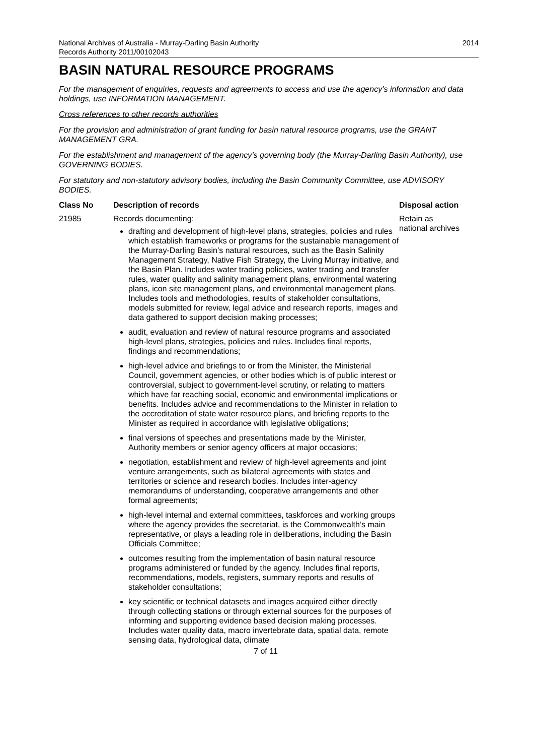National Archives of Australia - Murray-Darling Basin Authority
Records Authority 2011/00102043
2014
BASIN NATURAL RESOURCE PROGRAMS
For the management of enquiries, requests and agreements to access and use the agency’s information and data holdings, use INFORMATION MANAGEMENT.
Cross references to other records authorities
For the provision and administration of grant funding for basin natural resource programs, use the GRANT MANAGEMENT GRA.
For the establishment and management of the agency’s governing body (the Murray-Darling Basin Authority), use GOVERNING BODIES.
For statutory and non-statutory advisory bodies, including the Basin Community Committee, use ADVISORY BODIES.
| Class No | Description of records | Disposal action |
| --- | --- | --- |
| 21985 | Records documenting: drafting and development of high-level plans, strategies, policies and rules which establish frameworks or programs for the sustainable management of the Murray-Darling Basin’s natural resources, such as the Basin Salinity Management Strategy, Native Fish Strategy, the Living Murray initiative, and the Basin Plan. Includes water trading policies, water trading and transfer rules, water quality and salinity management plans, environmental watering plans, icon site management plans, and environmental management plans. Includes tools and methodologies, results of stakeholder consultations, models submitted for review, legal advice and research reports, images and data gathered to support decision making processes; audit, evaluation and review of natural resource programs and associated high-level plans, strategies, policies and rules. Includes final reports, findings and recommendations; high-level advice and briefings to or from the Minister, the Ministerial Council, government agencies, or other bodies which is of public interest or controversial, subject to government-level scrutiny, or relating to matters which have far reaching social, economic and environmental implications or benefits. Includes advice and recommendations to the Minister in relation to the accreditation of state water resource plans, and briefing reports to the Minister as required in accordance with legislative obligations; final versions of speeches and presentations made by the Minister, Authority members or senior agency officers at major occasions; negotiation, establishment and review of high-level agreements and joint venture arrangements, such as bilateral agreements with states and territories or science and research bodies. Includes inter-agency memorandums of understanding, cooperative arrangements and other formal agreements; high-level internal and external committees, taskforces and working groups where the agency provides the secretariat, is the Commonwealth’s main representative, or plays a leading role in deliberations, including the Basin Officials Committee; outcomes resulting from the implementation of basin natural resource programs administered or funded by the agency. Includes final reports, recommendations, models, registers, summary reports and results of stakeholder consultations; key scientific or technical datasets and images acquired either directly through collecting stations or through external sources for the purposes of informing and supporting evidence based decision making processes. Includes water quality data, macro invertebrate data, spatial data, remote sensing data, hydrological data, climate | Retain as national archives |
7 of 11